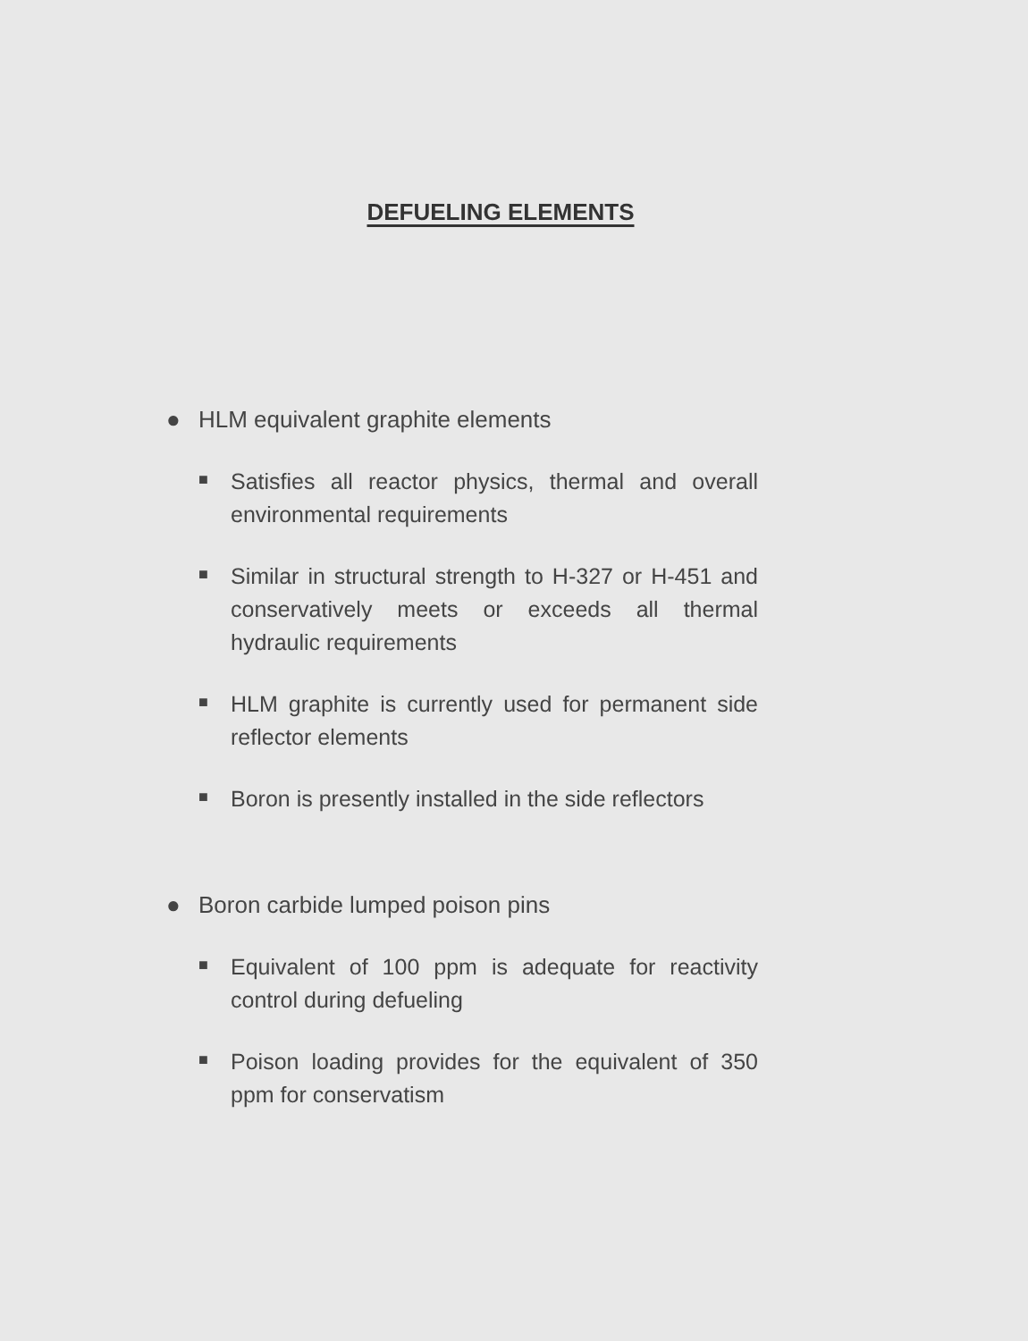DEFUELING ELEMENTS
● HLM equivalent graphite elements
■ Satisfies all reactor physics, thermal and overall environmental requirements
■ Similar in structural strength to H-327 or H-451 and conservatively meets or exceeds all thermal hydraulic requirements
■ HLM graphite is currently used for permanent side reflector elements
■ Boron is presently installed in the side reflectors
● Boron carbide lumped poison pins
■ Equivalent of 100 ppm is adequate for reactivity control during defueling
■ Poison loading provides for the equivalent of 350 ppm for conservatism